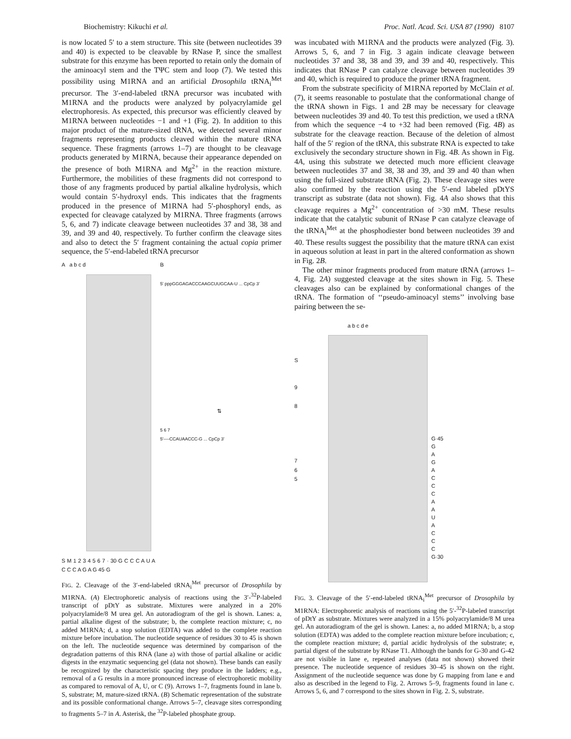Biochemistry: Kikuchi et al. Proc. Natl. Acad. Sci. USA 87 (1990) 8107
is now located 5′ to a stem structure. This site (between nucleotides 39 and 40) is expected to be cleavable by RNase P, since the smallest substrate for this enzyme has been reported to retain only the domain of the aminoacyl stem and the TΨC stem and loop (7). We tested this possibility using M1RNA and an artificial Drosophila tRNA<sub>i</sub><sup>Met</sup> precursor. The 3′-end-labeled tRNA precursor was incubated with M1RNA and the products were analyzed by polyacrylamide gel electrophoresis. As expected, this precursor was efficiently cleaved by M1RNA between nucleotides −1 and +1 (Fig. 2). In addition to this major product of the mature-sized tRNA, we detected several minor fragments representing products cleaved within the mature tRNA sequence. These fragments (arrows 1–7) are thought to be cleavage products generated by M1RNA, because their appearance depended on the presence of both M1RNA and Mg<sup>2+</sup> in the reaction mixture. Furthermore, the mobilities of these fragments did not correspond to those of any fragments produced by partial alkaline hydrolysis, which would contain 5′-hydroxyl ends. This indicates that the fragments produced in the presence of M1RNA had 5′-phosphoryl ends, as expected for cleavage catalyzed by M1RNA. Three fragments (arrows 5, 6, and 7) indicate cleavage between nucleotides 37 and 38, 38 and 39, and 39 and 40, respectively. To further confirm the cleavage sites and also to detect the 5′ fragment containing the actual copia primer sequence, the 5′-end-labeled tRNA precursor
A a b c d
S M 1 2 3 4 5 6 7 · 30·G C C C A U A C C C A G A G 45·G
B
5′ pppGGGAGACCCAAGCUUGCAA-U ... CpCp 3′
⇅
5 6 7
5′----CCAUAACCC-G ... CpCp 3′
FIG. 2. Cleavage of the 3′-end-labeled tRNA<sub>i</sub><sup>Met</sup> precursor of Drosophila by M1RNA. (A) Electrophoretic analysis of reactions using the 3′-<sup>32</sup>P-labeled transcript of pDtY as substrate. Mixtures were analyzed in a 20% polyacrylamide/8 M urea gel. An autoradiogram of the gel is shown. Lanes: a, partial alkaline digest of the substrate; b, the complete reaction mixture; c, no added M1RNA; d, a stop solution (EDTA) was added to the complete reaction mixture before incubation. The nucleotide sequence of residues 30 to 45 is shown on the left. The nucleotide sequence was determined by comparison of the degradation patterns of this RNA (lane a) with those of partial alkaline or acidic digests in the enzymatic sequencing gel (data not shown). These bands can easily be recognized by the characteristic spacing they produce in the ladders; e.g., removal of a G results in a more pronounced increase of electrophoretic mobility as compared to removal of A, U, or C (9). Arrows 1–7, fragments found in lane b. S, substrate; M, mature-sized tRNA. (B) Schematic representation of the substrate and its possible conformational change. Arrows 5–7, cleavage sites corresponding to fragments 5–7 in A. Asterisk, the <sup>32</sup>P-labeled phosphate group.
was incubated with M1RNA and the products were analyzed (Fig. 3). Arrows 5, 6, and 7 in Fig. 3 again indicate cleavage between nucleotides 37 and 38, 38 and 39, and 39 and 40, respectively. This indicates that RNase P can catalyze cleavage between nucleotides 39 and 40, which is required to produce the primer tRNA fragment.
From the substrate specificity of M1RNA reported by McClain et al. (7), it seems reasonable to postulate that the conformational change of the tRNA shown in Figs. 1 and 2B may be necessary for cleavage between nucleotides 39 and 40. To test this prediction, we used a tRNA from which the sequence −4 to +32 had been removed (Fig. 4B) as substrate for the cleavage reaction. Because of the deletion of almost half of the 5′ region of the tRNA, this substrate RNA is expected to take exclusively the secondary structure shown in Fig. 4B. As shown in Fig. 4A, using this substrate we detected much more efficient cleavage between nucleotides 37 and 38, 38 and 39, and 39 and 40 than when using the full-sized substrate tRNA (Fig. 2). These cleavage sites were also confirmed by the reaction using the 5′-end labeled pDtYS transcript as substrate (data not shown). Fig. 4A also shows that this cleavage requires a Mg<sup>2+</sup> concentration of >30 mM. These results indicate that the catalytic subunit of RNase P can catalyze cleavage of the tRNA<sub>i</sub><sup>Met</sup> at the phosphodiester bond between nucleotides 39 and 40. These results suggest the possibility that the mature tRNA can exist in aqueous solution at least in part in the altered conformation as shown in Fig. 2B.
The other minor fragments produced from mature tRNA (arrows 1–4, Fig. 2A) suggested cleavage at the sites shown in Fig. 5. These cleavages also can be explained by conformational changes of the tRNA. The formation of ‘‘pseudo-aminoacyl stems’’ involving base pairing between the se-
S
9
8
7
6
5
a b c d e
G·45
G
A
G
A
C
C
C
A
A
U
A
C
C
C
G·30
FIG. 3. Cleavage of the 5′-end-labeled tRNA<sub>i</sub><sup>Met</sup> precursor of Drosophila by M1RNA: Electrophoretic analysis of reactions using the 5′-<sup>32</sup>P-labeled transcript of pDtY as substrate. Mixtures were analyzed in a 15% polyacrylamide/8 M urea gel. An autoradiogram of the gel is shown. Lanes: a, no added M1RNA; b, a stop solution (EDTA) was added to the complete reaction mixture before incubation; c, the complete reaction mixture; d, partial acidic hydrolysis of the substrate; e, partial digest of the substrate by RNase T1. Although the bands for G-30 and G-42 are not visible in lane e, repeated analyses (data not shown) showed their presence. The nucleotide sequence of residues 30–45 is shown on the right. Assignment of the nucleotide sequence was done by G mapping from lane e and also as described in the legend to Fig. 2. Arrows 5–9, fragments found in lane c. Arrows 5, 6, and 7 correspond to the sites shown in Fig. 2. S, substrate.